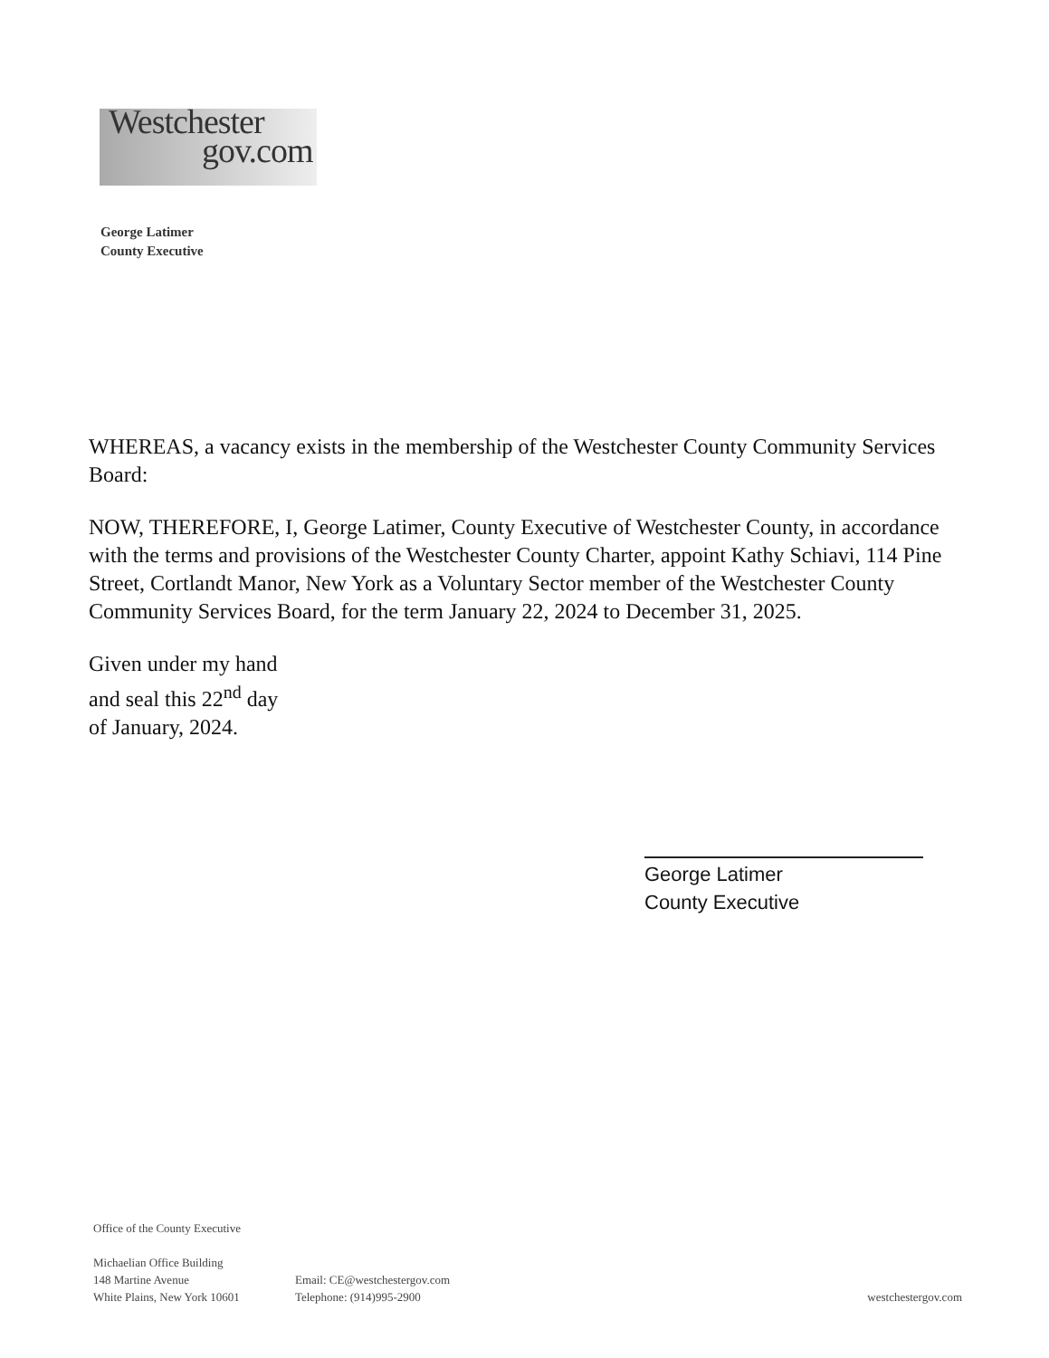Westchester
gov.com
George Latimer
County Executive
WHEREAS, a vacancy exists in the membership of the Westchester County Community Services Board:
NOW, THEREFORE, I, George Latimer, County Executive of Westchester County, in accordance with the terms and provisions of the Westchester County Charter, appoint Kathy Schiavi, 114 Pine Street, Cortlandt Manor, New York as a Voluntary Sector member of the Westchester County Community Services Board, for the term January 22, 2024 to December 31, 2025.
Given under my hand
and seal this 22<sup>nd</sup> day
of January, 2024.
George Latimer
County Executive
Office of the County Executive
Michaelian Office Building
148 Martine Avenue
White Plains, New York 10601
Email: CE@westchestergov.com
Telephone: (914)995-2900
westchestergov.com